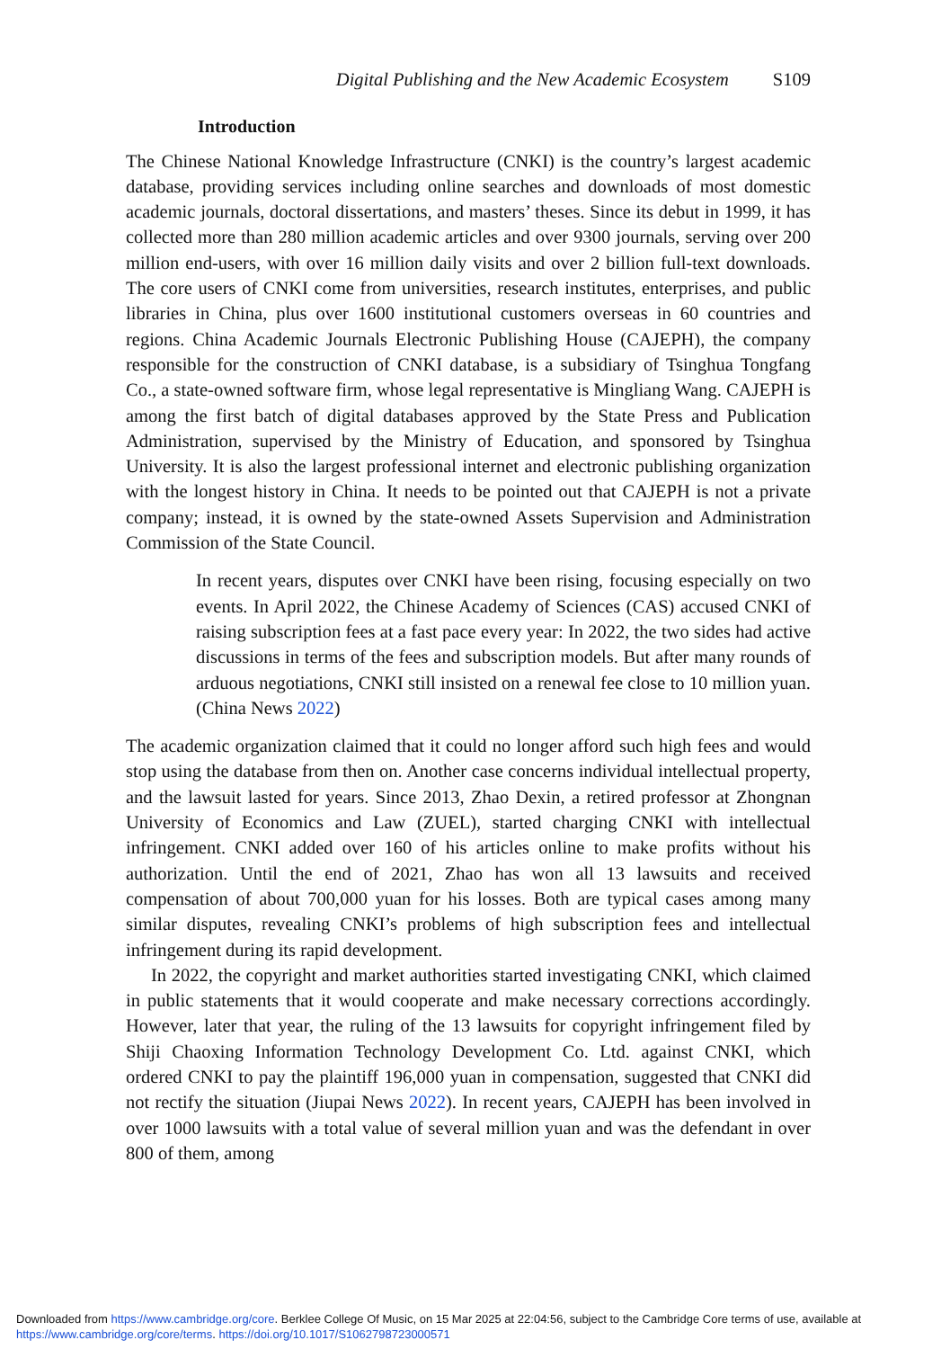Digital Publishing and the New Academic Ecosystem S109
Introduction
The Chinese National Knowledge Infrastructure (CNKI) is the country’s largest academic database, providing services including online searches and downloads of most domestic academic journals, doctoral dissertations, and masters’ theses. Since its debut in 1999, it has collected more than 280 million academic articles and over 9300 journals, serving over 200 million end-users, with over 16 million daily visits and over 2 billion full-text downloads. The core users of CNKI come from universities, research institutes, enterprises, and public libraries in China, plus over 1600 institutional customers overseas in 60 countries and regions. China Academic Journals Electronic Publishing House (CAJEPH), the company responsible for the construction of CNKI database, is a subsidiary of Tsinghua Tongfang Co., a state-owned software firm, whose legal representative is Mingliang Wang. CAJEPH is among the first batch of digital databases approved by the State Press and Publication Administration, supervised by the Ministry of Education, and sponsored by Tsinghua University. It is also the largest professional internet and electronic publishing organization with the longest history in China. It needs to be pointed out that CAJEPH is not a private company; instead, it is owned by the state-owned Assets Supervision and Administration Commission of the State Council.
In recent years, disputes over CNKI have been rising, focusing especially on two events. In April 2022, the Chinese Academy of Sciences (CAS) accused CNKI of raising subscription fees at a fast pace every year: In 2022, the two sides had active discussions in terms of the fees and subscription models. But after many rounds of arduous negotiations, CNKI still insisted on a renewal fee close to 10 million yuan. (China News 2022)
The academic organization claimed that it could no longer afford such high fees and would stop using the database from then on. Another case concerns individual intellectual property, and the lawsuit lasted for years. Since 2013, Zhao Dexin, a retired professor at Zhongnan University of Economics and Law (ZUEL), started charging CNKI with intellectual infringement. CNKI added over 160 of his articles online to make profits without his authorization. Until the end of 2021, Zhao has won all 13 lawsuits and received compensation of about 700,000 yuan for his losses. Both are typical cases among many similar disputes, revealing CNKI’s problems of high subscription fees and intellectual infringement during its rapid development.
In 2022, the copyright and market authorities started investigating CNKI, which claimed in public statements that it would cooperate and make necessary corrections accordingly. However, later that year, the ruling of the 13 lawsuits for copyright infringement filed by Shiji Chaoxing Information Technology Development Co. Ltd. against CNKI, which ordered CNKI to pay the plaintiff 196,000 yuan in compensation, suggested that CNKI did not rectify the situation (Jiupai News 2022). In recent years, CAJEPH has been involved in over 1000 lawsuits with a total value of several million yuan and was the defendant in over 800 of them, among
Downloaded from https://www.cambridge.org/core. Berklee College Of Music, on 15 Mar 2025 at 22:04:56, subject to the Cambridge Core terms of use, available at
https://www.cambridge.org/core/terms. https://doi.org/10.1017/S1062798723000571